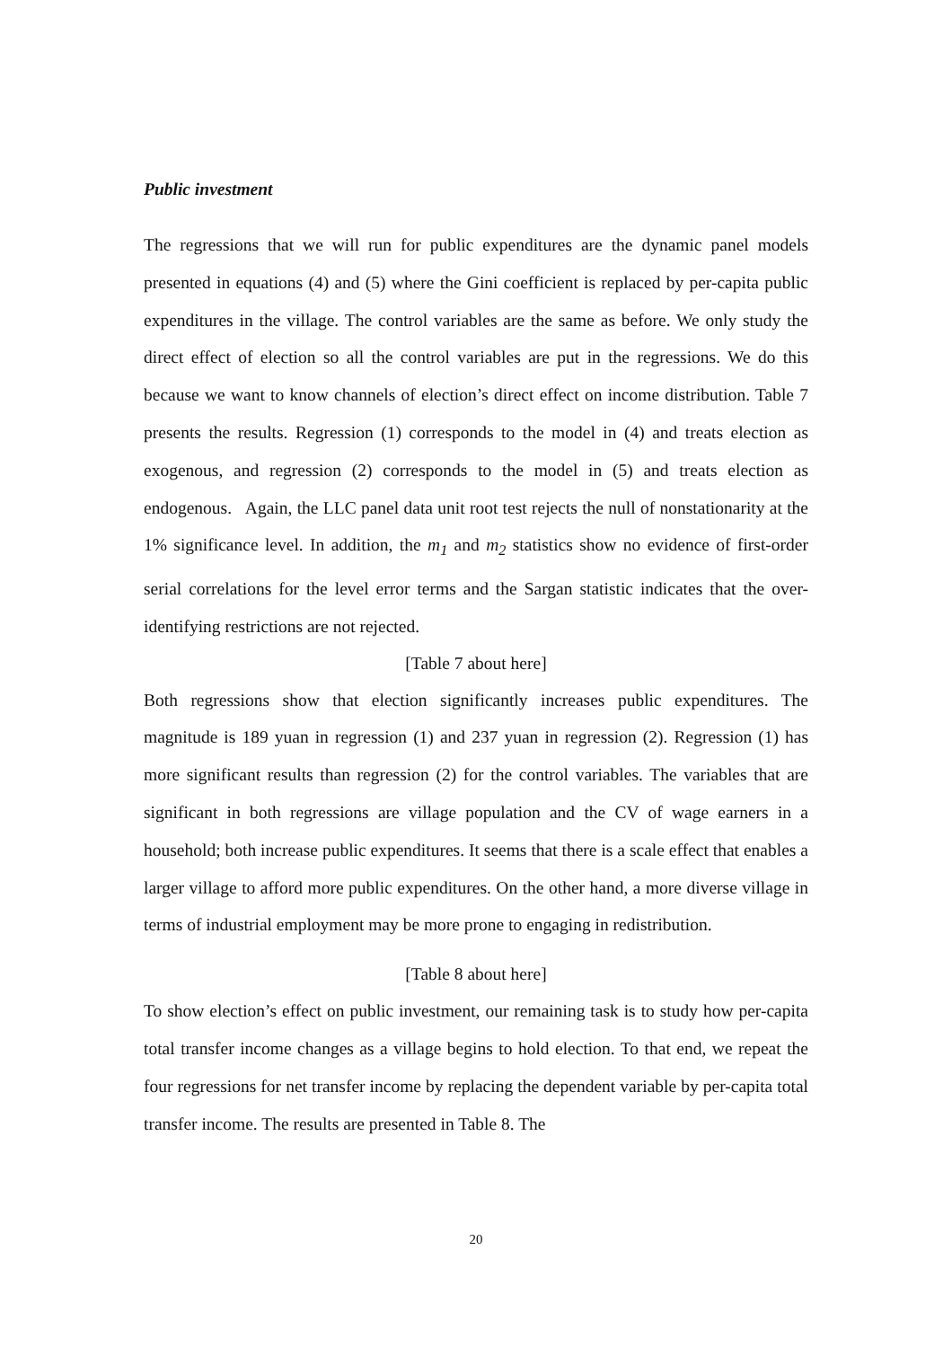Public investment
The regressions that we will run for public expenditures are the dynamic panel models presented in equations (4) and (5) where the Gini coefficient is replaced by per-capita public expenditures in the village. The control variables are the same as before. We only study the direct effect of election so all the control variables are put in the regressions. We do this because we want to know channels of election’s direct effect on income distribution. Table 7 presents the results. Regression (1) corresponds to the model in (4) and treats election as exogenous, and regression (2) corresponds to the model in (5) and treats election as endogenous. Again, the LLC panel data unit root test rejects the null of nonstationarity at the 1% significance level. In addition, the m<sub>1</sub> and m<sub>2</sub> statistics show no evidence of first-order serial correlations for the level error terms and the Sargan statistic indicates that the over-identifying restrictions are not rejected.
[Table 7 about here]
Both regressions show that election significantly increases public expenditures. The magnitude is 189 yuan in regression (1) and 237 yuan in regression (2). Regression (1) has more significant results than regression (2) for the control variables. The variables that are significant in both regressions are village population and the CV of wage earners in a household; both increase public expenditures. It seems that there is a scale effect that enables a larger village to afford more public expenditures. On the other hand, a more diverse village in terms of industrial employment may be more prone to engaging in redistribution.
[Table 8 about here]
To show election’s effect on public investment, our remaining task is to study how per-capita total transfer income changes as a village begins to hold election. To that end, we repeat the four regressions for net transfer income by replacing the dependent variable by per-capita total transfer income. The results are presented in Table 8. The
20